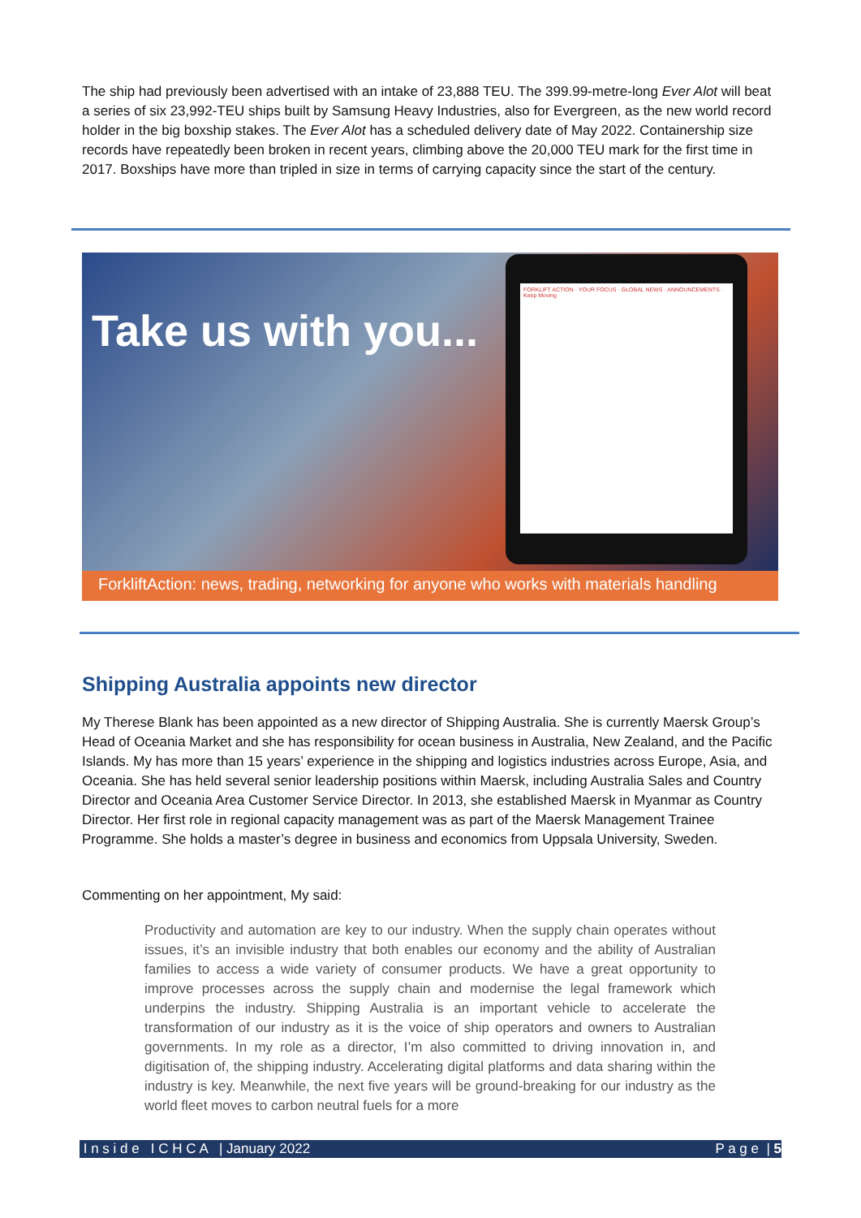The ship had previously been advertised with an intake of 23,888 TEU. The 399.99-metre-long Ever Alot will beat a series of six 23,992-TEU ships built by Samsung Heavy Industries, also for Evergreen, as the new world record holder in the big boxship stakes. The Ever Alot has a scheduled delivery date of May 2022. Containership size records have repeatedly been broken in recent years, climbing above the 20,000 TEU mark for the first time in 2017. Boxships have more than tripled in size in terms of carrying capacity since the start of the century.
Take us with you...
FORKLIFT ACTION · YOUR FOCUS · GLOBAL NEWS · ANNOUNCEMENTS · Keep Moving
ForkliftAction: news, trading, networking for anyone who works with materials handling
Shipping Australia appoints new director
My Therese Blank has been appointed as a new director of Shipping Australia. She is currently Maersk Group’s Head of Oceania Market and she has responsibility for ocean business in Australia, New Zealand, and the Pacific Islands. My has more than 15 years’ experience in the shipping and logistics industries across Europe, Asia, and Oceania. She has held several senior leadership positions within Maersk, including Australia Sales and Country Director and Oceania Area Customer Service Director. In 2013, she established Maersk in Myanmar as Country Director. Her first role in regional capacity management was as part of the Maersk Management Trainee Programme. She holds a master’s degree in business and economics from Uppsala University, Sweden.
Commenting on her appointment, My said:
Productivity and automation are key to our industry. When the supply chain operates without issues, it’s an invisible industry that both enables our economy and the ability of Australian families to access a wide variety of consumer products. We have a great opportunity to improve processes across the supply chain and modernise the legal framework which underpins the industry. Shipping Australia is an important vehicle to accelerate the transformation of our industry as it is the voice of ship operators and owners to Australian governments. In my role as a director, I’m also committed to driving innovation in, and digitisation of, the shipping industry. Accelerating digital platforms and data sharing within the industry is key. Meanwhile, the next five years will be ground-breaking for our industry as the world fleet moves to carbon neutral fuels for a more
I n s i d e I C H C A | January 2022 P a g e | 5